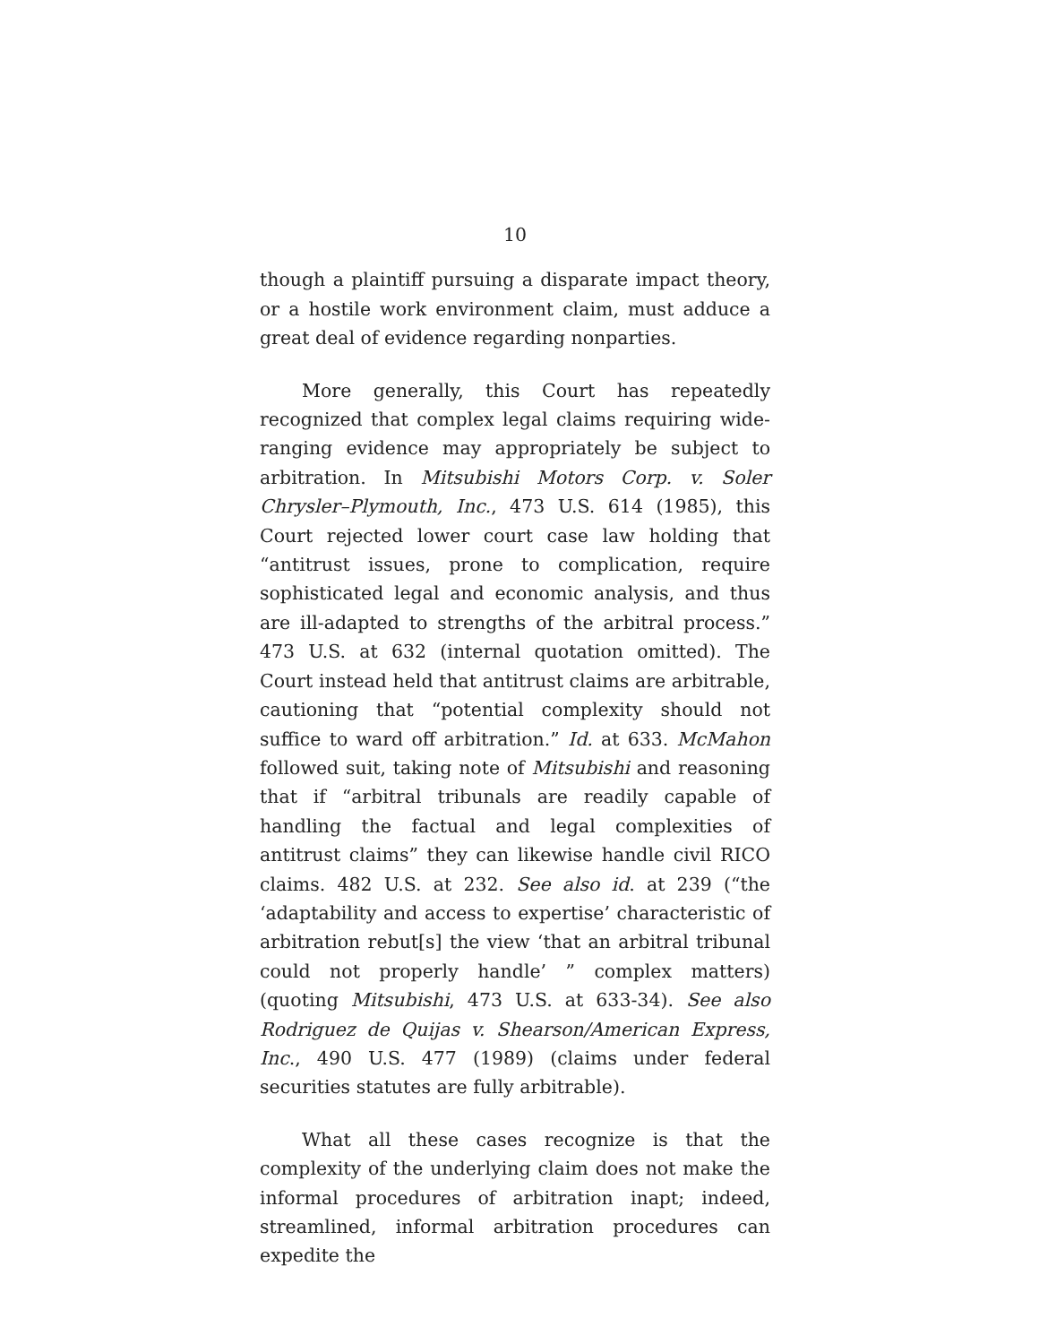10
though a plaintiff pursuing a disparate impact theory, or a hostile work environment claim, must adduce a great deal of evidence regarding nonparties.
More generally, this Court has repeatedly recognized that complex legal claims requiring wide-ranging evidence may appropriately be subject to arbitration. In Mitsubishi Motors Corp. v. Soler Chrysler–Plymouth, Inc., 473 U.S. 614 (1985), this Court rejected lower court case law holding that “antitrust issues, prone to complication, require sophisticated legal and economic analysis, and thus are ill-adapted to strengths of the arbitral process.” 473 U.S. at 632 (internal quotation omitted). The Court instead held that antitrust claims are arbitrable, cautioning that “potential complexity should not suffice to ward off arbitration.” Id. at 633. McMahon followed suit, taking note of Mitsubishi and reasoning that if “arbitral tribunals are readily capable of handling the factual and legal complexities of antitrust claims” they can likewise handle civil RICO claims. 482 U.S. at 232. See also id. at 239 (“the ‘adaptability and access to expertise’ characteristic of arbitration rebut[s] the view ‘that an arbitral tribunal could not properly handle’ ” complex matters) (quoting Mitsubishi, 473 U.S. at 633-34). See also Rodriguez de Quijas v. Shearson/American Express, Inc., 490 U.S. 477 (1989) (claims under federal securities statutes are fully arbitrable).
What all these cases recognize is that the complexity of the underlying claim does not make the informal procedures of arbitration inapt; indeed, streamlined, informal arbitration procedures can expedite the